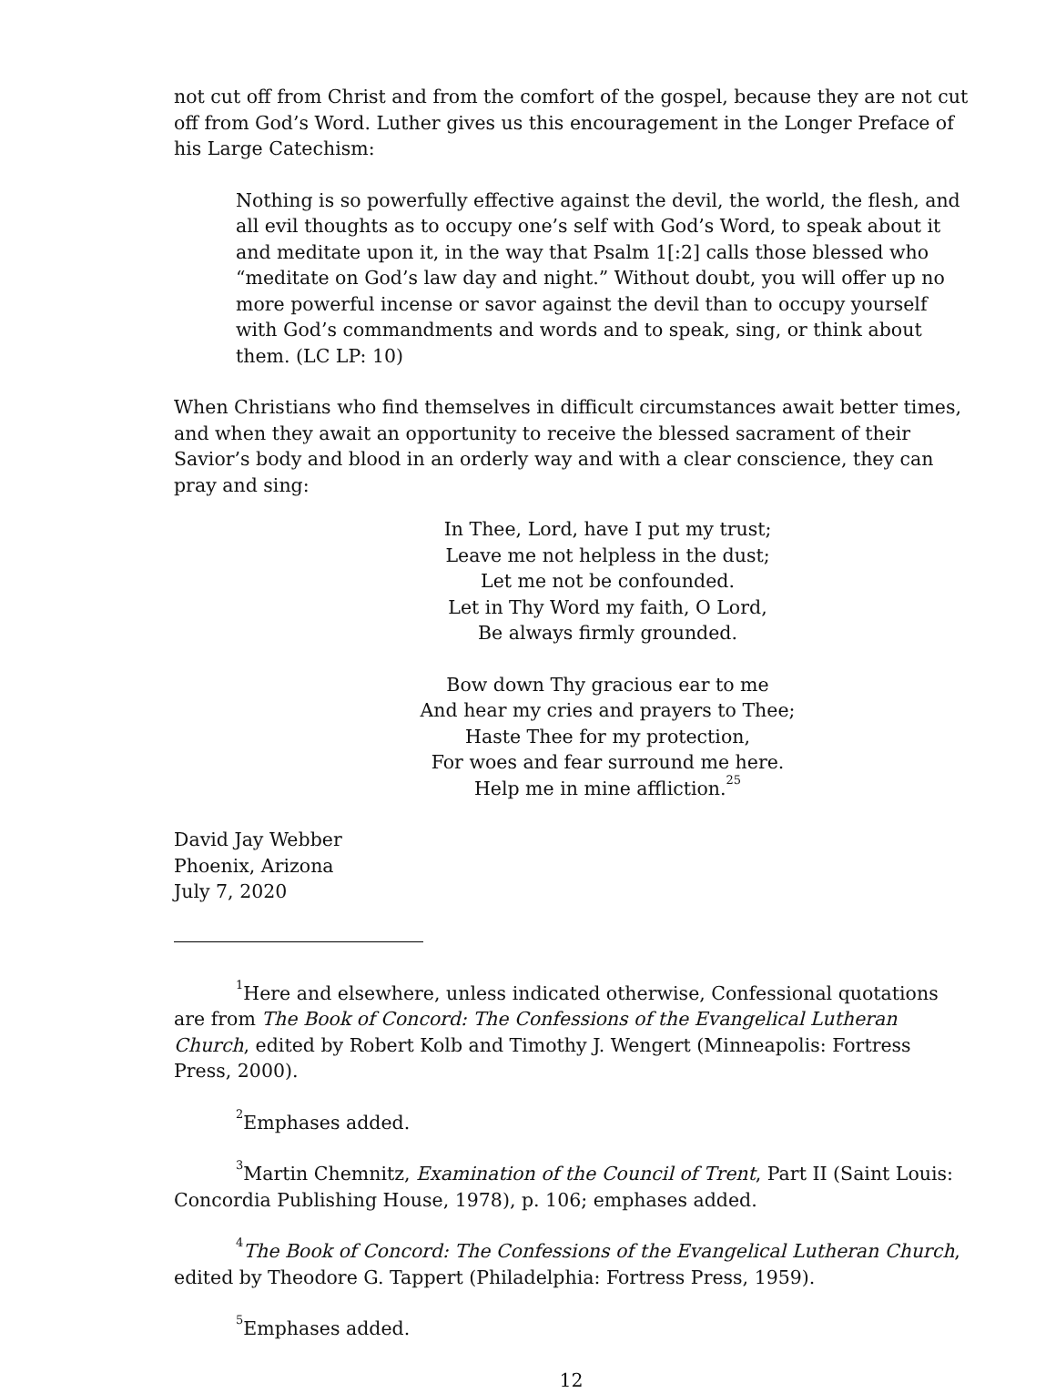not cut off from Christ and from the comfort of the gospel, because they are not cut off from God’s Word. Luther gives us this encouragement in the Longer Preface of his Large Catechism:
Nothing is so powerfully effective against the devil, the world, the flesh, and all evil thoughts as to occupy one’s self with God’s Word, to speak about it and meditate upon it, in the way that Psalm 1[:2] calls those blessed who “meditate on God’s law day and night.” Without doubt, you will offer up no more powerful incense or savor against the devil than to occupy yourself with God’s commandments and words and to speak, sing, or think about them. (LC LP: 10)
When Christians who find themselves in difficult circumstances await better times, and when they await an opportunity to receive the blessed sacrament of their Savior’s body and blood in an orderly way and with a clear conscience, they can pray and sing:
In Thee, Lord, have I put my trust;
Leave me not helpless in the dust;
Let me not be confounded.
Let in Thy Word my faith, O Lord,
Be always firmly grounded.
Bow down Thy gracious ear to me
And hear my cries and prayers to Thee;
Haste Thee for my protection,
For woes and fear surround me here.
Help me in mine affliction.<sup>25</sup>
David Jay Webber
Phoenix, Arizona
July 7, 2020
<sup>1</sup> Here and elsewhere, unless indicated otherwise, Confessional quotations are from The Book of Concord: The Confessions of the Evangelical Lutheran Church, edited by Robert Kolb and Timothy J. Wengert (Minneapolis: Fortress Press, 2000).
<sup>2</sup> Emphases added.
<sup>3</sup> Martin Chemnitz, Examination of the Council of Trent, Part II (Saint Louis: Concordia Publishing House, 1978), p. 106; emphases added.
<sup>4</sup> The Book of Concord: The Confessions of the Evangelical Lutheran Church, edited by Theodore G. Tappert (Philadelphia: Fortress Press, 1959).
<sup>5</sup> Emphases added.
12